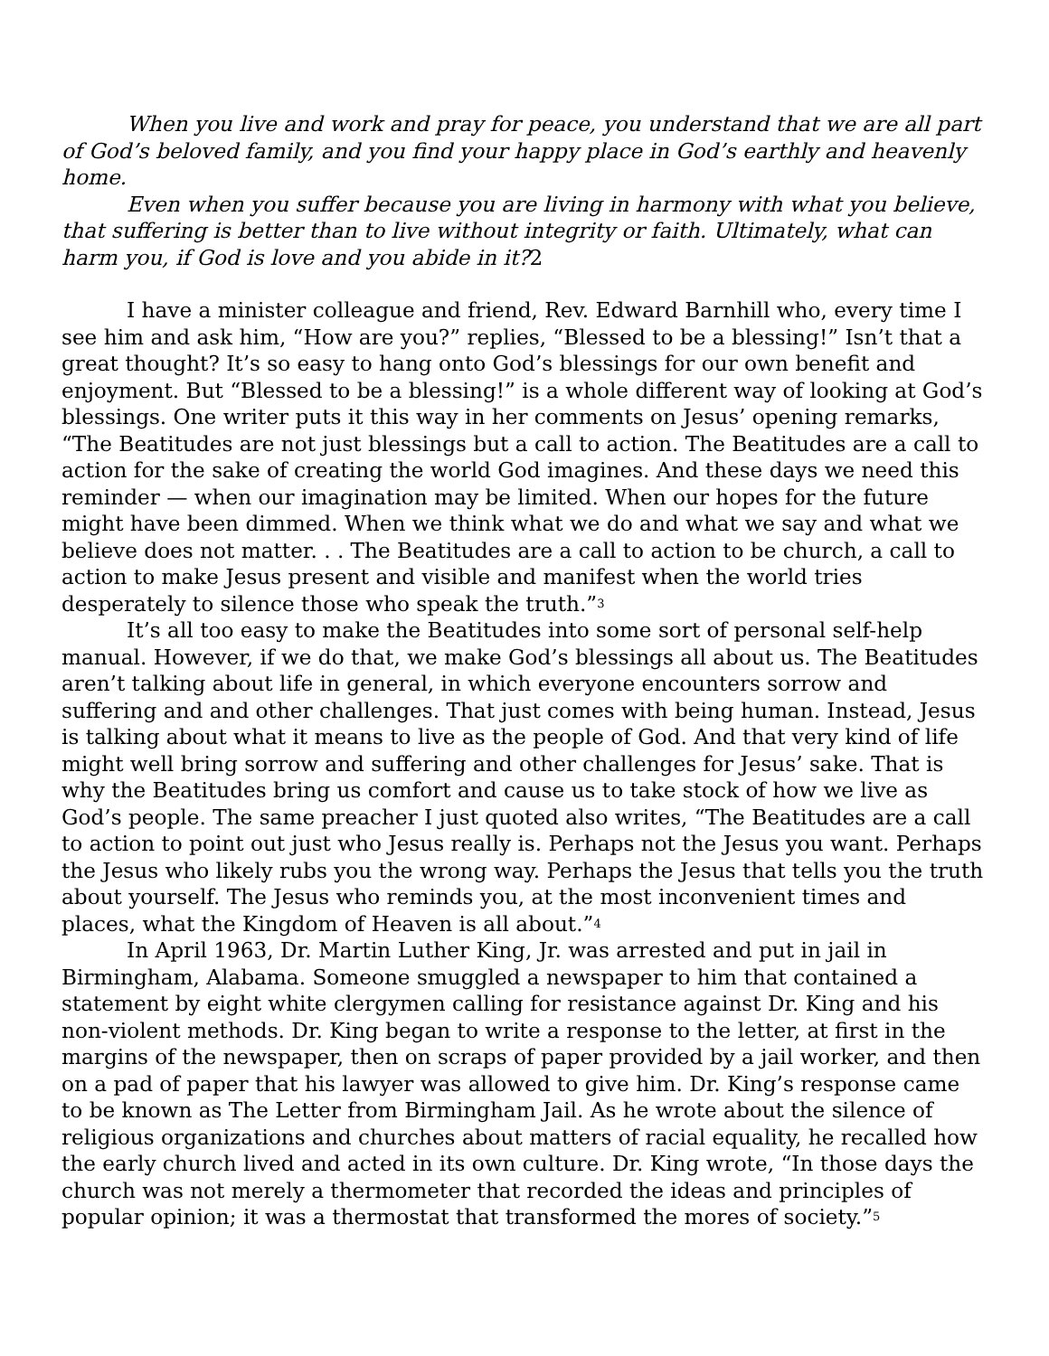When you live and work and pray for peace, you understand that we are all part of God’s beloved family, and you find your happy place in God’s earthly and heavenly home.
Even when you suffer because you are living in harmony with what you believe, that suffering is better than to live without integrity or faith. Ultimately, what can harm you, if God is love and you abide in it?2
I have a minister colleague and friend, Rev. Edward Barnhill who, every time I see him and ask him, “How are you?” replies, “Blessed to be a blessing!” Isn’t that a great thought? It’s so easy to hang onto God’s blessings for our own benefit and enjoyment. But “Blessed to be a blessing!” is a whole different way of looking at God’s blessings. One writer puts it this way in her comments on Jesus’ opening remarks, “The Beatitudes are not just blessings but a call to action. The Beatitudes are a call to action for the sake of creating the world God imagines. And these days we need this reminder — when our imagination may be limited. When our hopes for the future might have been dimmed. When we think what we do and what we say and what we believe does not matter. . . The Beatitudes are a call to action to be church, a call to action to make Jesus present and visible and manifest when the world tries desperately to silence those who speak the truth.”<sup>3</sup>
It’s all too easy to make the Beatitudes into some sort of personal self-help manual. However, if we do that, we make God’s blessings all about us. The Beatitudes aren’t talking about life in general, in which everyone encounters sorrow and suffering and and other challenges. That just comes with being human. Instead, Jesus is talking about what it means to live as the people of God. And that very kind of life might well bring sorrow and suffering and other challenges for Jesus’ sake. That is why the Beatitudes bring us comfort and cause us to take stock of how we live as God’s people. The same preacher I just quoted also writes, “The Beatitudes are a call to action to point out just who Jesus really is. Perhaps not the Jesus you want. Perhaps the Jesus who likely rubs you the wrong way. Perhaps the Jesus that tells you the truth about yourself. The Jesus who reminds you, at the most inconvenient times and places, what the Kingdom of Heaven is all about.”<sup>4</sup>
In April 1963, Dr. Martin Luther King, Jr. was arrested and put in jail in Birmingham, Alabama. Someone smuggled a newspaper to him that contained a statement by eight white clergymen calling for resistance against Dr. King and his non-violent methods. Dr. King began to write a response to the letter, at first in the margins of the newspaper, then on scraps of paper provided by a jail worker, and then on a pad of paper that his lawyer was allowed to give him. Dr. King’s response came to be known as The Letter from Birmingham Jail. As he wrote about the silence of religious organizations and churches about matters of racial equality, he recalled how the early church lived and acted in its own culture. Dr. King wrote, “In those days the church was not merely a thermometer that recorded the ideas and principles of popular opinion; it was a thermostat that transformed the mores of society.”<sup>5</sup>